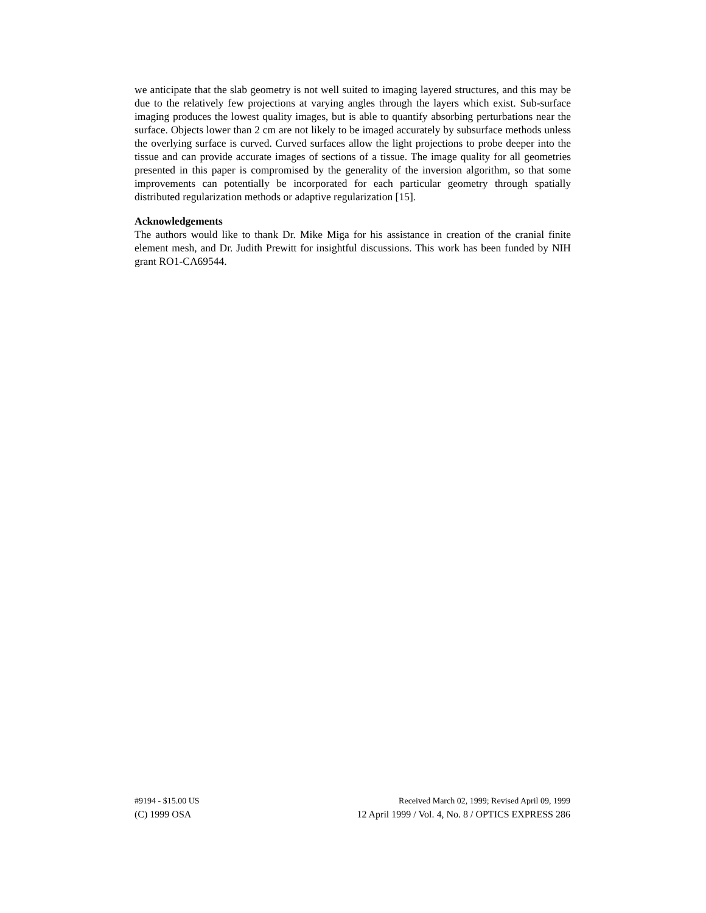we anticipate that the slab geometry is not well suited to imaging layered structures, and this may be due to the relatively few projections at varying angles through the layers which exist. Sub-surface imaging produces the lowest quality images, but is able to quantify absorbing perturbations near the surface. Objects lower than 2 cm are not likely to be imaged accurately by subsurface methods unless the overlying surface is curved. Curved surfaces allow the light projections to probe deeper into the tissue and can provide accurate images of sections of a tissue. The image quality for all geometries presented in this paper is compromised by the generality of the inversion algorithm, so that some improvements can potentially be incorporated for each particular geometry through spatially distributed regularization methods or adaptive regularization [15].
Acknowledgements
The authors would like to thank Dr. Mike Miga for his assistance in creation of the cranial finite element mesh, and Dr. Judith Prewitt for insightful discussions. This work has been funded by NIH grant RO1-CA69544.
#9194 - $15.00 US Received March 02, 1999; Revised April 09, 1999
(C) 1999 OSA 12 April 1999 / Vol. 4, No. 8 / OPTICS EXPRESS 286